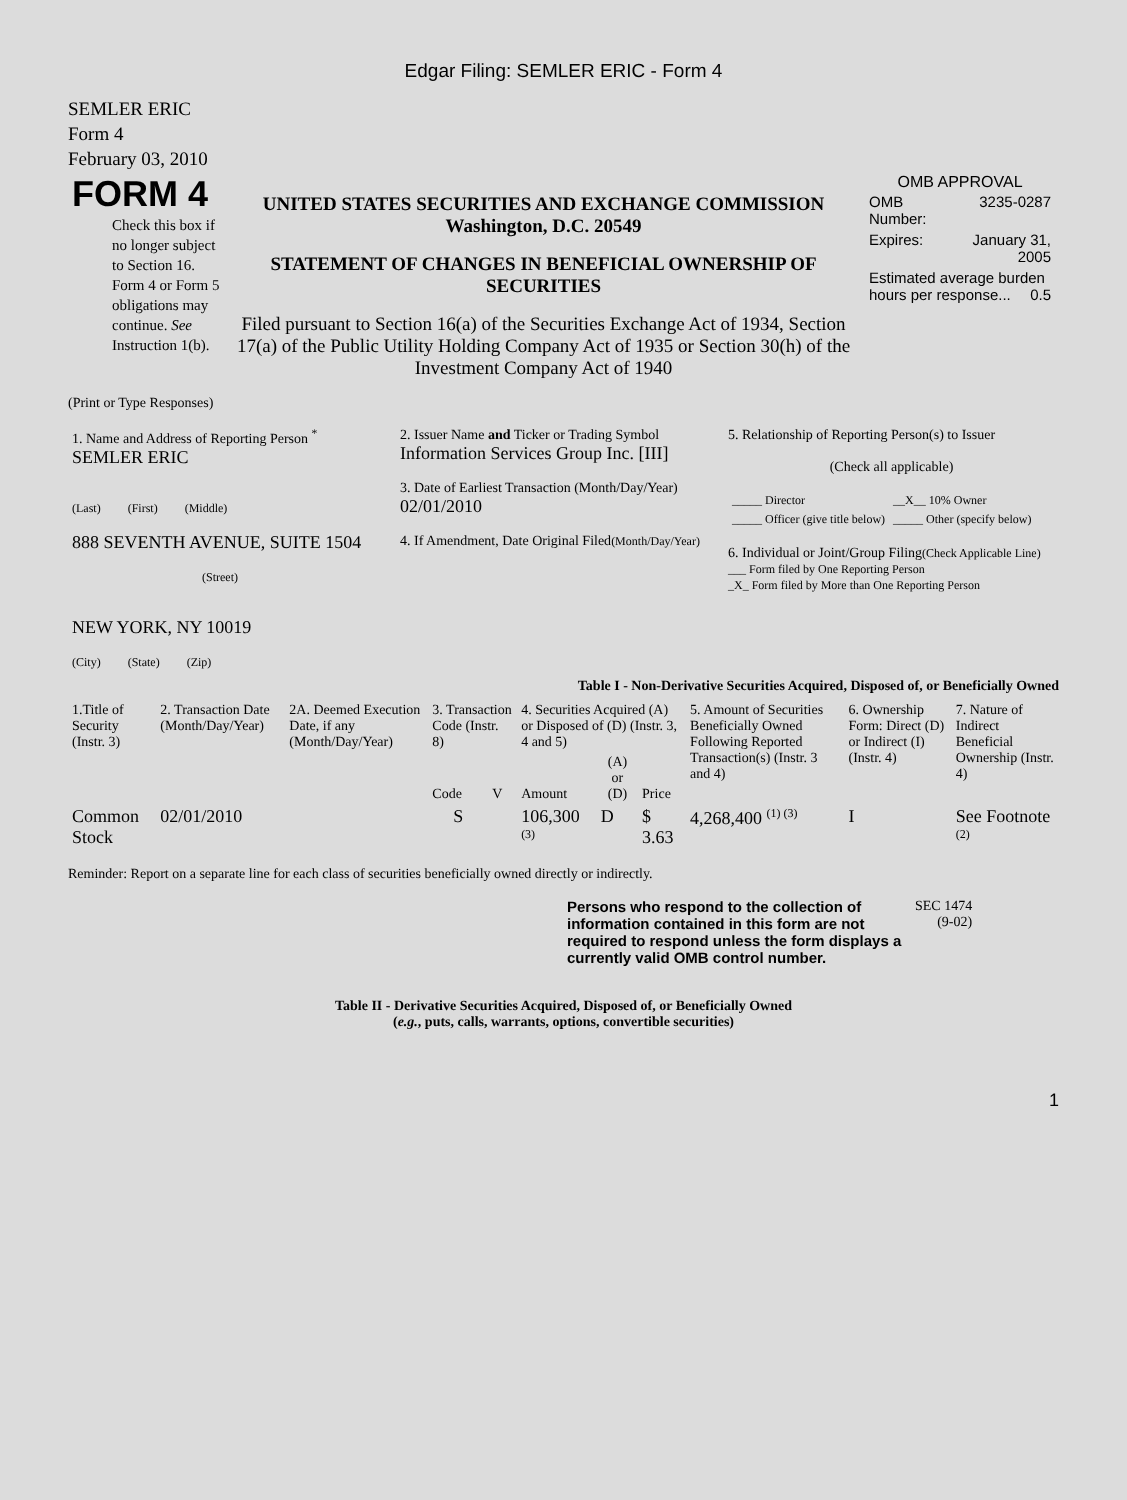Edgar Filing: SEMLER ERIC - Form 4
SEMLER ERIC
Form 4
February 03, 2010
| FORM 4 Check this box if no longer subject to Section 16. Form 4 or Form 5 obligations may continue. See Instruction 1(b). | UNITED STATES SECURITIES AND EXCHANGE COMMISSION Washington, D.C. 20549 STATEMENT OF CHANGES IN BENEFICIAL OWNERSHIP OF SECURITIES Filed pursuant to Section 16(a) of the Securities Exchange Act of 1934, Section 17(a) of the Public Utility Holding Company Act of 1935 or Section 30(h) of the Investment Company Act of 1940 | OMB APPROVAL / OMB Number: / 3235-0287 / / Expires: / January 31, 2005 / / Estimated average burden hours per response... 0.5 / / |
(Print or Type Responses)
| 1. Name and Address of Reporting Person <sup>*</sup> SEMLER ERIC (Last) (First) (Middle) 888 SEVENTH AVENUE, SUITE 1504 (Street) NEW YORK, NY 10019 (City) (State) (Zip) | 2. Issuer Name and Ticker or Trading Symbol Information Services Group Inc. [III] 3. Date of Earliest Transaction (Month/Day/Year) 02/01/2010 4. If Amendment, Date Original Filed (Month/Day/Year) | 5. Relationship of Reporting Person(s) to Issuer (Check all applicable) / _____ Director / __X__ 10% Owner / / _____ Officer (give title below) / _____ Other (specify below) / 6. Individual or Joint/Group Filing (Check Applicable Line) ___ Form filed by One Reporting Person _X_ Form filed by More than One Reporting Person |
Table I - Non-Derivative Securities Acquired, Disposed of, or Beneficially Owned
| 1.Title of Security (Instr. 3) | 2. Transaction Date (Month/Day/Year) | 2A. Deemed Execution Date, if any (Month/Day/Year) | 3. Transaction Code (Instr. 8) | | 4. Securities Acquired (A) or Disposed of (D) (Instr. 3, 4 and 5) | | | 5. Amount of Securities Beneficially Owned Following Reported Transaction(s) (Instr. 3 and 4) | 6. Ownership Form: Direct (D) or Indirect (I) (Instr. 4) | 7. Nature of Indirect Beneficial Ownership (Instr. 4) |
| --- | --- | --- | --- | --- | --- | --- | --- | --- | --- | --- |
| | | | Code | V | Amount | (A) or (D) | Price | | | |
| Common Stock | 02/01/2010 | | S | | 106,300 <sup>(3)</sup> | D | $ 3.63 | 4,268,400 <sup>(1) (3)</sup> | I | See Footnote <sup>(2)</sup> |
Reminder: Report on a separate line for each class of securities beneficially owned directly or indirectly.
| Persons who respond to the collection of information contained in this form are not required to respond unless the form displays a currently valid OMB control number. | SEC 1474 (9-02) |
Table II - Derivative Securities Acquired, Disposed of, or Beneficially Owned
(e.g., puts, calls, warrants, options, convertible securities)
1